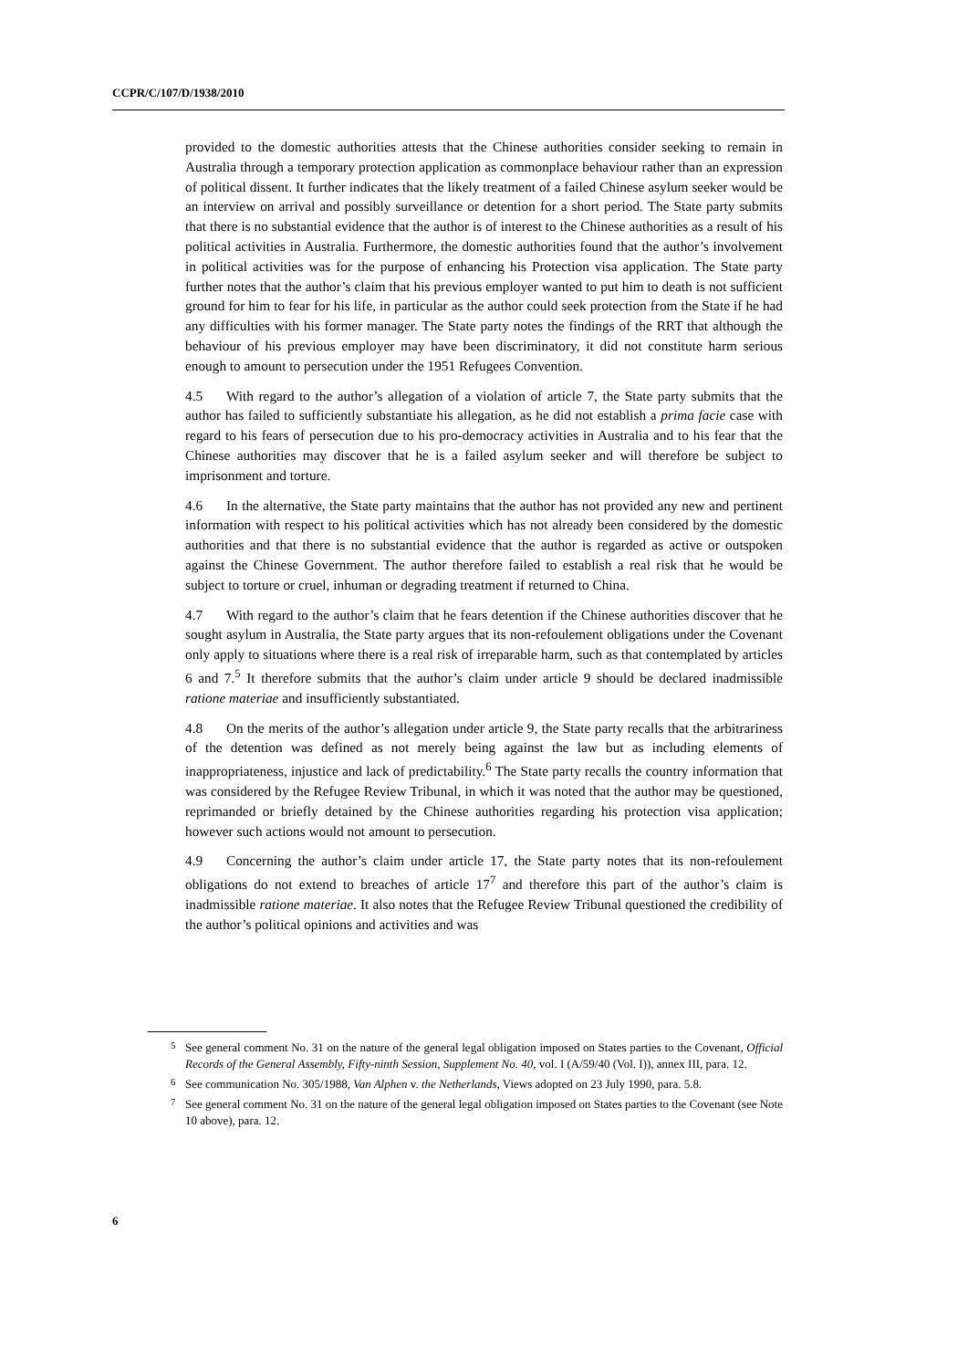CCPR/C/107/D/1938/2010
provided to the domestic authorities attests that the Chinese authorities consider seeking to remain in Australia through a temporary protection application as commonplace behaviour rather than an expression of political dissent. It further indicates that the likely treatment of a failed Chinese asylum seeker would be an interview on arrival and possibly surveillance or detention for a short period. The State party submits that there is no substantial evidence that the author is of interest to the Chinese authorities as a result of his political activities in Australia. Furthermore, the domestic authorities found that the author’s involvement in political activities was for the purpose of enhancing his Protection visa application. The State party further notes that the author’s claim that his previous employer wanted to put him to death is not sufficient ground for him to fear for his life, in particular as the author could seek protection from the State if he had any difficulties with his former manager. The State party notes the findings of the RRT that although the behaviour of his previous employer may have been discriminatory, it did not constitute harm serious enough to amount to persecution under the 1951 Refugees Convention.
4.5 With regard to the author’s allegation of a violation of article 7, the State party submits that the author has failed to sufficiently substantiate his allegation, as he did not establish a prima facie case with regard to his fears of persecution due to his pro-democracy activities in Australia and to his fear that the Chinese authorities may discover that he is a failed asylum seeker and will therefore be subject to imprisonment and torture.
4.6 In the alternative, the State party maintains that the author has not provided any new and pertinent information with respect to his political activities which has not already been considered by the domestic authorities and that there is no substantial evidence that the author is regarded as active or outspoken against the Chinese Government. The author therefore failed to establish a real risk that he would be subject to torture or cruel, inhuman or degrading treatment if returned to China.
4.7 With regard to the author’s claim that he fears detention if the Chinese authorities discover that he sought asylum in Australia, the State party argues that its non-refoulement obligations under the Covenant only apply to situations where there is a real risk of irreparable harm, such as that contemplated by articles 6 and 7.<sup>5</sup> It therefore submits that the author’s claim under article 9 should be declared inadmissible ratione materiae and insufficiently substantiated.
4.8 On the merits of the author’s allegation under article 9, the State party recalls that the arbitrariness of the detention was defined as not merely being against the law but as including elements of inappropriateness, injustice and lack of predictability.<sup>6</sup> The State party recalls the country information that was considered by the Refugee Review Tribunal, in which it was noted that the author may be questioned, reprimanded or briefly detained by the Chinese authorities regarding his protection visa application; however such actions would not amount to persecution.
4.9 Concerning the author’s claim under article 17, the State party notes that its non-refoulement obligations do not extend to breaches of article 17<sup>7</sup> and therefore this part of the author’s claim is inadmissible ratione materiae. It also notes that the Refugee Review Tribunal questioned the credibility of the author’s political opinions and activities and was
<sup>5</sup> See general comment No. 31 on the nature of the general legal obligation imposed on States parties to the Covenant, Official Records of the General Assembly, Fifty-ninth Session, Supplement No. 40, vol. I (A/59/40 (Vol. I)), annex III, para. 12.
<sup>6</sup> See communication No. 305/1988, Van Alphen v. the Netherlands, Views adopted on 23 July 1990, para. 5.8.
<sup>7</sup> See general comment No. 31 on the nature of the general legal obligation imposed on States parties to the Covenant (see Note 10 above), para. 12.
6